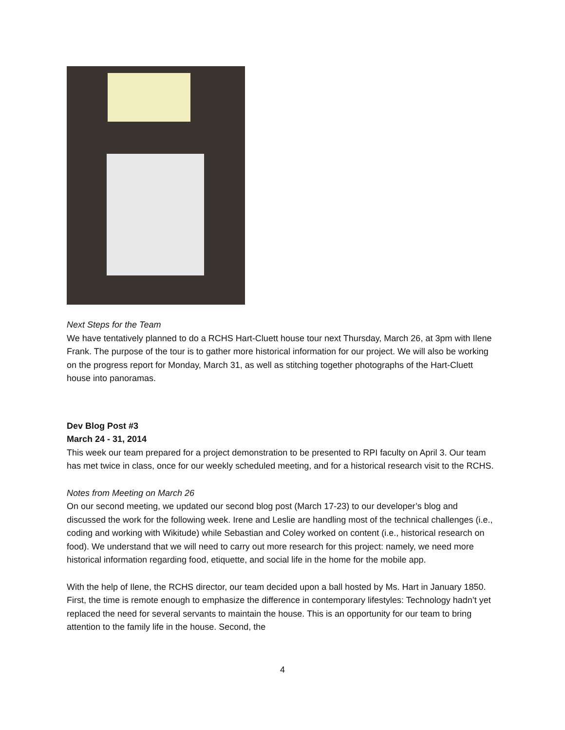Next Steps for the Team
We have tentatively planned to do a RCHS Hart-Cluett house tour next Thursday, March 26, at 3pm with Ilene Frank. The purpose of the tour is to gather more historical information for our project. We will also be working on the progress report for Monday, March 31, as well as stitching together photographs of the Hart-Cluett house into panoramas.
Dev Blog Post #3
March 24 - 31, 2014
This week our team prepared for a project demonstration to be presented to RPI faculty on April 3. Our team has met twice in class, once for our weekly scheduled meeting, and for a historical research visit to the RCHS.
Notes from Meeting on March 26
On our second meeting, we updated our second blog post (March 17-23) to our developer’s blog and discussed the work for the following week. Irene and Leslie are handling most of the technical challenges (i.e., coding and working with Wikitude) while Sebastian and Coley worked on content (i.e., historical research on food). We understand that we will need to carry out more research for this project: namely, we need more historical information regarding food, etiquette, and social life in the home for the mobile app.
With the help of Ilene, the RCHS director, our team decided upon a ball hosted by Ms. Hart in January 1850. First, the time is remote enough to emphasize the difference in contemporary lifestyles: Technology hadn’t yet replaced the need for several servants to maintain the house. This is an opportunity for our team to bring attention to the family life in the house. Second, the
4